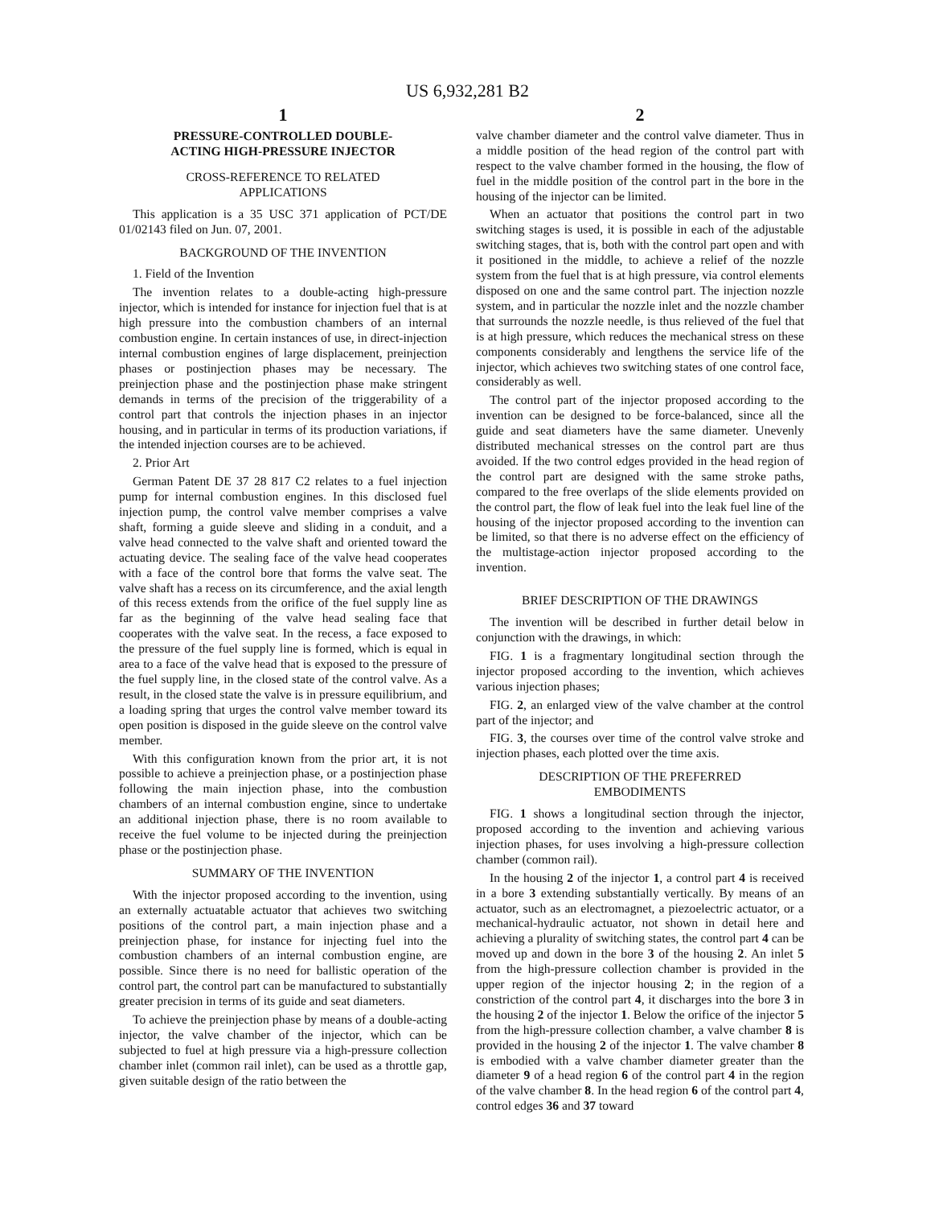US 6,932,281 B2
1
PRESSURE-CONTROLLED DOUBLE-
ACTING HIGH-PRESSURE INJECTOR
CROSS-REFERENCE TO RELATED
APPLICATIONS
This application is a 35 USC 371 application of PCT/DE 01/02143 filed on Jun. 07, 2001.
BACKGROUND OF THE INVENTION
1. Field of the Invention
The invention relates to a double-acting high-pressure injector, which is intended for instance for injection fuel that is at high pressure into the combustion chambers of an internal combustion engine. In certain instances of use, in direct-injection internal combustion engines of large displacement, preinjection phases or postinjection phases may be necessary. The preinjection phase and the postinjection phase make stringent demands in terms of the precision of the triggerability of a control part that controls the injection phases in an injector housing, and in particular in terms of its production variations, if the intended injection courses are to be achieved.
2. Prior Art
German Patent DE 37 28 817 C2 relates to a fuel injection pump for internal combustion engines. In this disclosed fuel injection pump, the control valve member comprises a valve shaft, forming a guide sleeve and sliding in a conduit, and a valve head connected to the valve shaft and oriented toward the actuating device. The sealing face of the valve head cooperates with a face of the control bore that forms the valve seat. The valve shaft has a recess on its circumference, and the axial length of this recess extends from the orifice of the fuel supply line as far as the beginning of the valve head sealing face that cooperates with the valve seat. In the recess, a face exposed to the pressure of the fuel supply line is formed, which is equal in area to a face of the valve head that is exposed to the pressure of the fuel supply line, in the closed state of the control valve. As a result, in the closed state the valve is in pressure equilibrium, and a loading spring that urges the control valve member toward its open position is disposed in the guide sleeve on the control valve member.
With this configuration known from the prior art, it is not possible to achieve a preinjection phase, or a postinjection phase following the main injection phase, into the combustion chambers of an internal combustion engine, since to undertake an additional injection phase, there is no room available to receive the fuel volume to be injected during the preinjection phase or the postinjection phase.
SUMMARY OF THE INVENTION
With the injector proposed according to the invention, using an externally actuatable actuator that achieves two switching positions of the control part, a main injection phase and a preinjection phase, for instance for injecting fuel into the combustion chambers of an internal combustion engine, are possible. Since there is no need for ballistic operation of the control part, the control part can be manufactured to substantially greater precision in terms of its guide and seat diameters.
To achieve the preinjection phase by means of a double-acting injector, the valve chamber of the injector, which can be subjected to fuel at high pressure via a high-pressure collection chamber inlet (common rail inlet), can be used as a throttle gap, given suitable design of the ratio between the
2
valve chamber diameter and the control valve diameter. Thus in a middle position of the head region of the control part with respect to the valve chamber formed in the housing, the flow of fuel in the middle position of the control part in the bore in the housing of the injector can be limited.
When an actuator that positions the control part in two switching stages is used, it is possible in each of the adjustable switching stages, that is, both with the control part open and with it positioned in the middle, to achieve a relief of the nozzle system from the fuel that is at high pressure, via control elements disposed on one and the same control part. The injection nozzle system, and in particular the nozzle inlet and the nozzle chamber that surrounds the nozzle needle, is thus relieved of the fuel that is at high pressure, which reduces the mechanical stress on these components considerably and lengthens the service life of the injector, which achieves two switching states of one control face, considerably as well.
The control part of the injector proposed according to the invention can be designed to be force-balanced, since all the guide and seat diameters have the same diameter. Unevenly distributed mechanical stresses on the control part are thus avoided. If the two control edges provided in the head region of the control part are designed with the same stroke paths, compared to the free overlaps of the slide elements provided on the control part, the flow of leak fuel into the leak fuel line of the housing of the injector proposed according to the invention can be limited, so that there is no adverse effect on the efficiency of the multistage-action injector proposed according to the invention.
BRIEF DESCRIPTION OF THE DRAWINGS
The invention will be described in further detail below in conjunction with the drawings, in which:
FIG. 1 is a fragmentary longitudinal section through the injector proposed according to the invention, which achieves various injection phases;
FIG. 2, an enlarged view of the valve chamber at the control part of the injector; and
FIG. 3, the courses over time of the control valve stroke and injection phases, each plotted over the time axis.
DESCRIPTION OF THE PREFERRED
EMBODIMENTS
FIG. 1 shows a longitudinal section through the injector, proposed according to the invention and achieving various injection phases, for uses involving a high-pressure collection chamber (common rail).
In the housing 2 of the injector 1, a control part 4 is received in a bore 3 extending substantially vertically. By means of an actuator, such as an electromagnet, a piezoelectric actuator, or a mechanical-hydraulic actuator, not shown in detail here and achieving a plurality of switching states, the control part 4 can be moved up and down in the bore 3 of the housing 2. An inlet 5 from the high-pressure collection chamber is provided in the upper region of the injector housing 2; in the region of a constriction of the control part 4, it discharges into the bore 3 in the housing 2 of the injector 1. Below the orifice of the injector 5 from the high-pressure collection chamber, a valve chamber 8 is provided in the housing 2 of the injector 1. The valve chamber 8 is embodied with a valve chamber diameter greater than the diameter 9 of a head region 6 of the control part 4 in the region of the valve chamber 8. In the head region 6 of the control part 4, control edges 36 and 37 toward